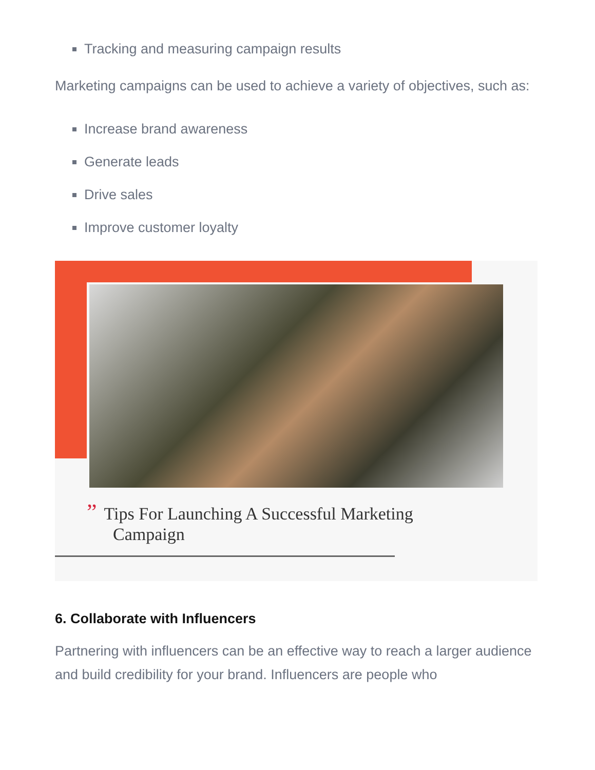Tracking and measuring campaign results
Marketing campaigns can be used to achieve a variety of objectives, such as:
Increase brand awareness
Generate leads
Drive sales
Improve customer loyalty
” Tips For Launching A Successful Marketing
Campaign
6. Collaborate with Influencers
Partnering with influencers can be an effective way to reach a larger audience and build credibility for your brand. Influencers are people who